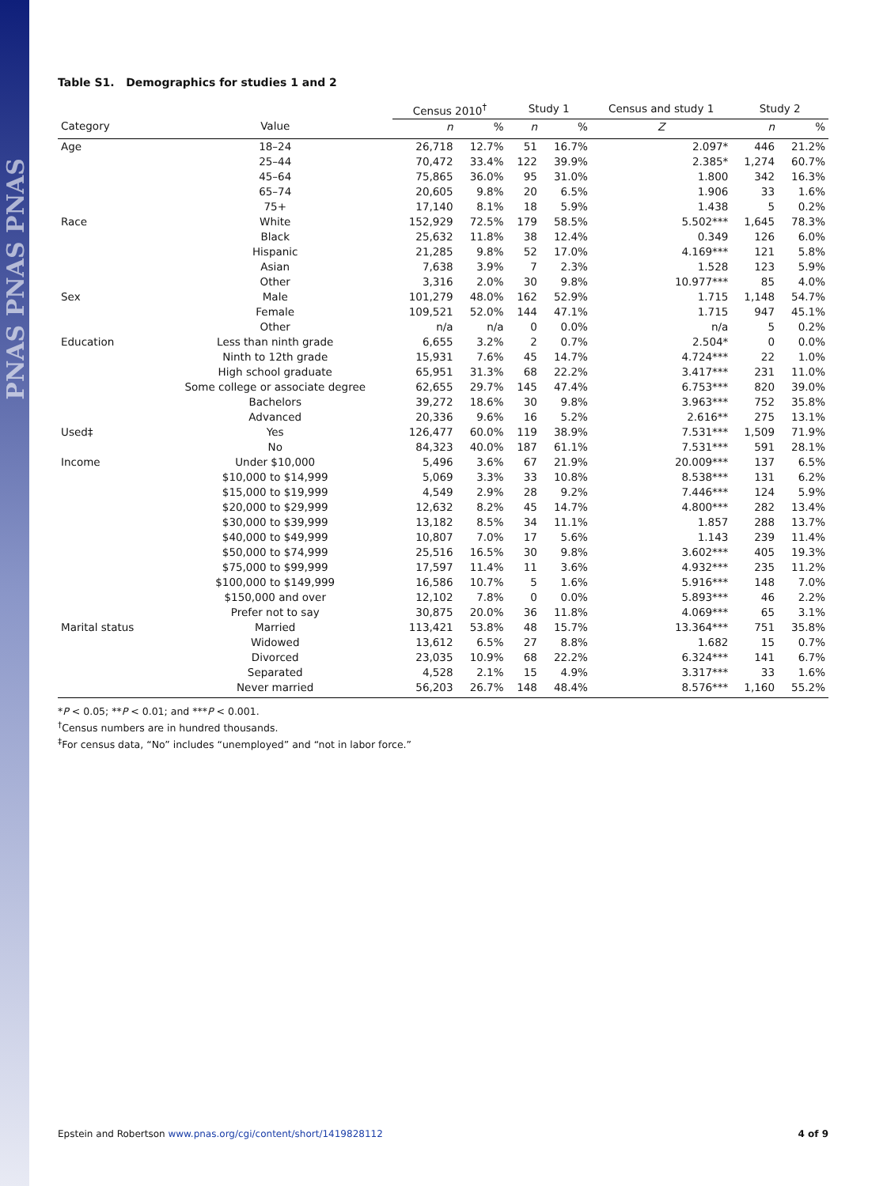PNAS PNAS PNAS
Table S1. Demographics for studies 1 and 2
| | | Census 2010<sup>†</sup> | | Study 1 | | Census and study 1 | Study 2 | |
| --- | --- | --- | --- | --- | --- | --- | --- | --- |
| Category | Value | n | % | n | % | Z | n | % |
| Age | 18–24 | 26,718 | 12.7% | 51 | 16.7% | 2.097* | 446 | 21.2% |
| | 25–44 | 70,472 | 33.4% | 122 | 39.9% | 2.385* | 1,274 | 60.7% |
| | 45–64 | 75,865 | 36.0% | 95 | 31.0% | 1.800 | 342 | 16.3% |
| | 65–74 | 20,605 | 9.8% | 20 | 6.5% | 1.906 | 33 | 1.6% |
| | 75+ | 17,140 | 8.1% | 18 | 5.9% | 1.438 | 5 | 0.2% |
| Race | White | 152,929 | 72.5% | 179 | 58.5% | 5.502*** | 1,645 | 78.3% |
| | Black | 25,632 | 11.8% | 38 | 12.4% | 0.349 | 126 | 6.0% |
| | Hispanic | 21,285 | 9.8% | 52 | 17.0% | 4.169*** | 121 | 5.8% |
| | Asian | 7,638 | 3.9% | 7 | 2.3% | 1.528 | 123 | 5.9% |
| | Other | 3,316 | 2.0% | 30 | 9.8% | 10.977*** | 85 | 4.0% |
| Sex | Male | 101,279 | 48.0% | 162 | 52.9% | 1.715 | 1,148 | 54.7% |
| | Female | 109,521 | 52.0% | 144 | 47.1% | 1.715 | 947 | 45.1% |
| | Other | n/a | n/a | 0 | 0.0% | n/a | 5 | 0.2% |
| Education | Less than ninth grade | 6,655 | 3.2% | 2 | 0.7% | 2.504* | 0 | 0.0% |
| | Ninth to 12th grade | 15,931 | 7.6% | 45 | 14.7% | 4.724*** | 22 | 1.0% |
| | High school graduate | 65,951 | 31.3% | 68 | 22.2% | 3.417*** | 231 | 11.0% |
| | Some college or associate degree | 62,655 | 29.7% | 145 | 47.4% | 6.753*** | 820 | 39.0% |
| | Bachelors | 39,272 | 18.6% | 30 | 9.8% | 3.963*** | 752 | 35.8% |
| | Advanced | 20,336 | 9.6% | 16 | 5.2% | 2.616** | 275 | 13.1% |
| Used‡ | Yes | 126,477 | 60.0% | 119 | 38.9% | 7.531*** | 1,509 | 71.9% |
| | No | 84,323 | 40.0% | 187 | 61.1% | 7.531*** | 591 | 28.1% |
| Income | Under $10,000 | 5,496 | 3.6% | 67 | 21.9% | 20.009*** | 137 | 6.5% |
| | $10,000 to $14,999 | 5,069 | 3.3% | 33 | 10.8% | 8.538*** | 131 | 6.2% |
| | $15,000 to $19,999 | 4,549 | 2.9% | 28 | 9.2% | 7.446*** | 124 | 5.9% |
| | $20,000 to $29,999 | 12,632 | 8.2% | 45 | 14.7% | 4.800*** | 282 | 13.4% |
| | $30,000 to $39,999 | 13,182 | 8.5% | 34 | 11.1% | 1.857 | 288 | 13.7% |
| | $40,000 to $49,999 | 10,807 | 7.0% | 17 | 5.6% | 1.143 | 239 | 11.4% |
| | $50,000 to $74,999 | 25,516 | 16.5% | 30 | 9.8% | 3.602*** | 405 | 19.3% |
| | $75,000 to $99,999 | 17,597 | 11.4% | 11 | 3.6% | 4.932*** | 235 | 11.2% |
| | $100,000 to $149,999 | 16,586 | 10.7% | 5 | 1.6% | 5.916*** | 148 | 7.0% |
| | $150,000 and over | 12,102 | 7.8% | 0 | 0.0% | 5.893*** | 46 | 2.2% |
| | Prefer not to say | 30,875 | 20.0% | 36 | 11.8% | 4.069*** | 65 | 3.1% |
| Marital status | Married | 113,421 | 53.8% | 48 | 15.7% | 13.364*** | 751 | 35.8% |
| | Widowed | 13,612 | 6.5% | 27 | 8.8% | 1.682 | 15 | 0.7% |
| | Divorced | 23,035 | 10.9% | 68 | 22.2% | 6.324*** | 141 | 6.7% |
| | Separated | 4,528 | 2.1% | 15 | 4.9% | 3.317*** | 33 | 1.6% |
| | Never married | 56,203 | 26.7% | 148 | 48.4% | 8.576*** | 1,160 | 55.2% |
*P < 0.05; **P < 0.01; and ***P < 0.001.
<sup>†</sup> Census numbers are in hundred thousands.
<sup>‡</sup> For census data, “No” includes “unemployed” and “not in labor force.”
Epstein and Robertson www.pnas.org/cgi/content/short/1419828112 4 of 9